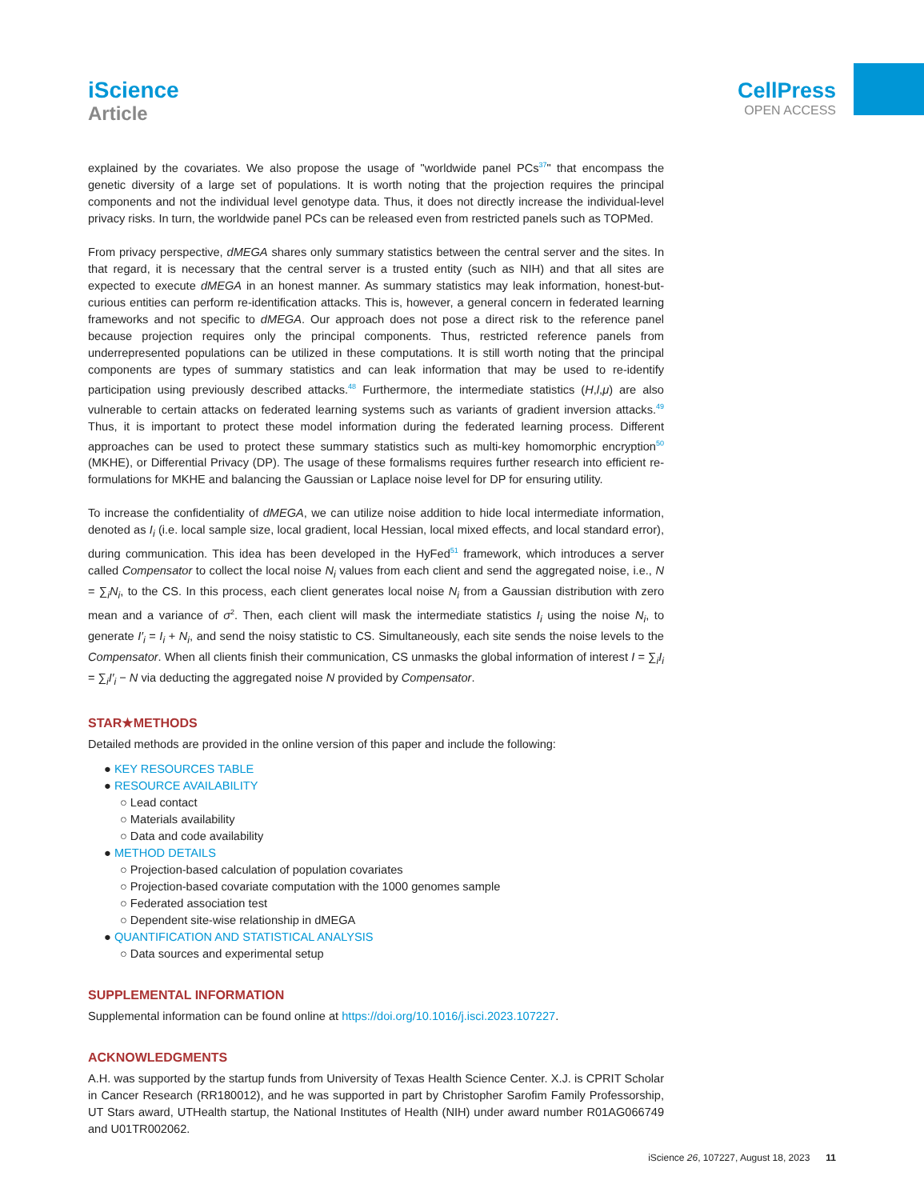iScience
Article
CellPress
OPEN ACCESS
explained by the covariates. We also propose the usage of "worldwide panel PCs<sup>37</sup>" that encompass the genetic diversity of a large set of populations. It is worth noting that the projection requires the principal components and not the individual level genotype data. Thus, it does not directly increase the individual-level privacy risks. In turn, the worldwide panel PCs can be released even from restricted panels such as TOPMed.
From privacy perspective, dMEGA shares only summary statistics between the central server and the sites. In that regard, it is necessary that the central server is a trusted entity (such as NIH) and that all sites are expected to execute dMEGA in an honest manner. As summary statistics may leak information, honest-but-curious entities can perform re-identification attacks. This is, however, a general concern in federated learning frameworks and not specific to dMEGA. Our approach does not pose a direct risk to the reference panel because projection requires only the principal components. Thus, restricted reference panels from underrepresented populations can be utilized in these computations. It is still worth noting that the principal components are types of summary statistics and can leak information that may be used to re-identify participation using previously described attacks.<sup>48</sup> Furthermore, the intermediate statistics (H,l,μ) are also vulnerable to certain attacks on federated learning systems such as variants of gradient inversion attacks.<sup>49</sup> Thus, it is important to protect these model information during the federated learning process. Different approaches can be used to protect these summary statistics such as multi-key homomorphic encryption<sup>50</sup> (MKHE), or Differential Privacy (DP). The usage of these formalisms requires further research into efficient re-formulations for MKHE and balancing the Gaussian or Laplace noise level for DP for ensuring utility.
To increase the confidentiality of dMEGA, we can utilize noise addition to hide local intermediate information, denoted as I<sub>i</sub> (i.e. local sample size, local gradient, local Hessian, local mixed effects, and local standard error), during communication. This idea has been developed in the HyFed<sup>51</sup> framework, which introduces a server called Compensator to collect the local noise N<sub>i</sub> values from each client and send the aggregated noise, i.e., N = ∑<sub>i</sub>N<sub>i</sub>, to the CS. In this process, each client generates local noise N<sub>i</sub> from a Gaussian distribution with zero mean and a variance of σ<sup>2</sup>. Then, each client will mask the intermediate statistics I<sub>i</sub> using the noise N<sub>i</sub>, to generate I′<sub>i</sub> = I<sub>i</sub> + N<sub>i</sub>, and send the noisy statistic to CS. Simultaneously, each site sends the noise levels to the Compensator. When all clients finish their communication, CS unmasks the global information of interest I = ∑<sub>i</sub>I<sub>i</sub> = ∑<sub>i</sub>I′<sub>i</sub> − N via deducting the aggregated noise N provided by Compensator.
STAR★METHODS
Detailed methods are provided in the online version of this paper and include the following:
● KEY RESOURCES TABLE
● RESOURCE AVAILABILITY
○ Lead contact
○ Materials availability
○ Data and code availability
● METHOD DETAILS
○ Projection-based calculation of population covariates
○ Projection-based covariate computation with the 1000 genomes sample
○ Federated association test
○ Dependent site-wise relationship in dMEGA
● QUANTIFICATION AND STATISTICAL ANALYSIS
○ Data sources and experimental setup
SUPPLEMENTAL INFORMATION
Supplemental information can be found online at https://doi.org/10.1016/j.isci.2023.107227.
ACKNOWLEDGMENTS
A.H. was supported by the startup funds from University of Texas Health Science Center. X.J. is CPRIT Scholar in Cancer Research (RR180012), and he was supported in part by Christopher Sarofim Family Professorship, UT Stars award, UTHealth startup, the National Institutes of Health (NIH) under award number R01AG066749 and U01TR002062.
iScience 26, 107227, August 18, 2023 11